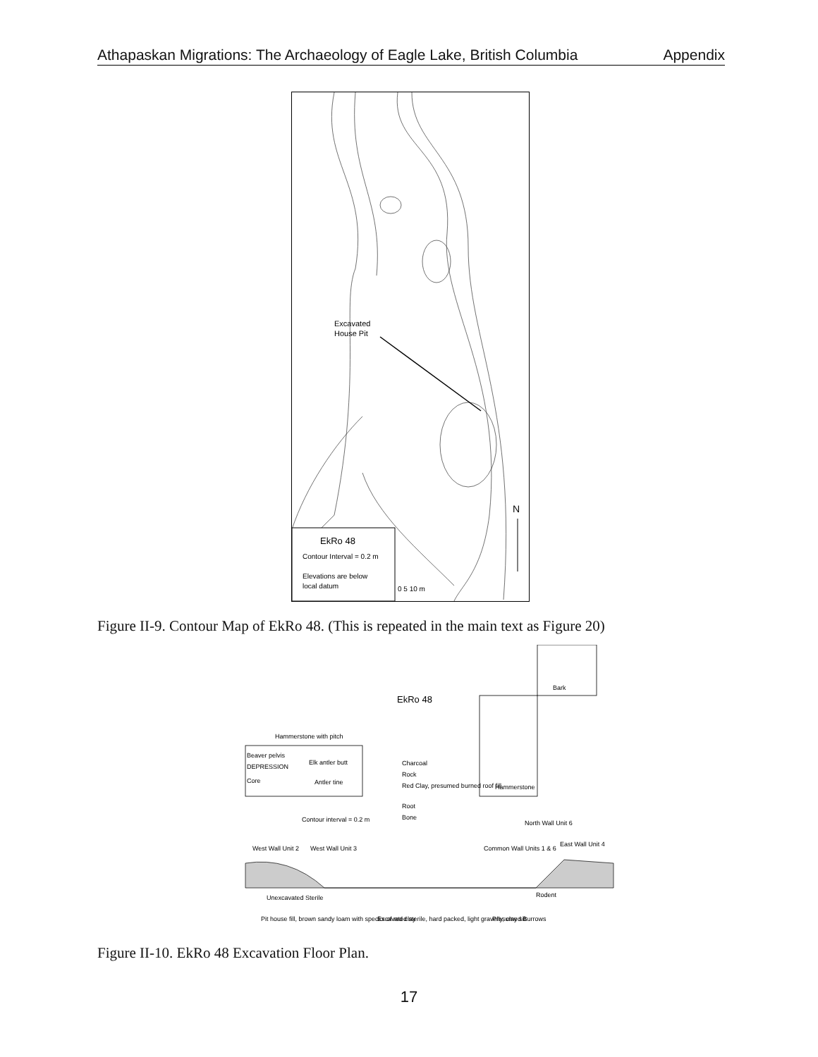Athapaskan Migrations: The Archaeology of Eagle Lake, British Columbia Appendix
EkRo 48
Contour Interval = 0.2 m
Elevations are below
local datum
Excavated
House Pit
N
0 5 10 m
Figure II-9. Contour Map of EkRo 48. (This is repeated in the main text as Figure 20)
EkRo 48
Hammerstone with pitch
Beaver pelvis
DEPRESSION
Elk antler butt
Antler tine
Core
Charcoal
Rock
Red Clay, presumed burned roof fill
Root
Bone
Contour interval = 0.2 m
Hammerstone
Bark
North Wall Unit 6
West Wall Unit 2
West Wall Unit 3
Common Wall Units 1 & 6
East Wall Unit 4
Unexcavated Sterile
Rodent
Pit house fill, brown sandy loam with specks of red clay
Excavated sterile, hard packed, light gravelly, clay silt
Presumed Burrows
Figure II-10. EkRo 48 Excavation Floor Plan.
17